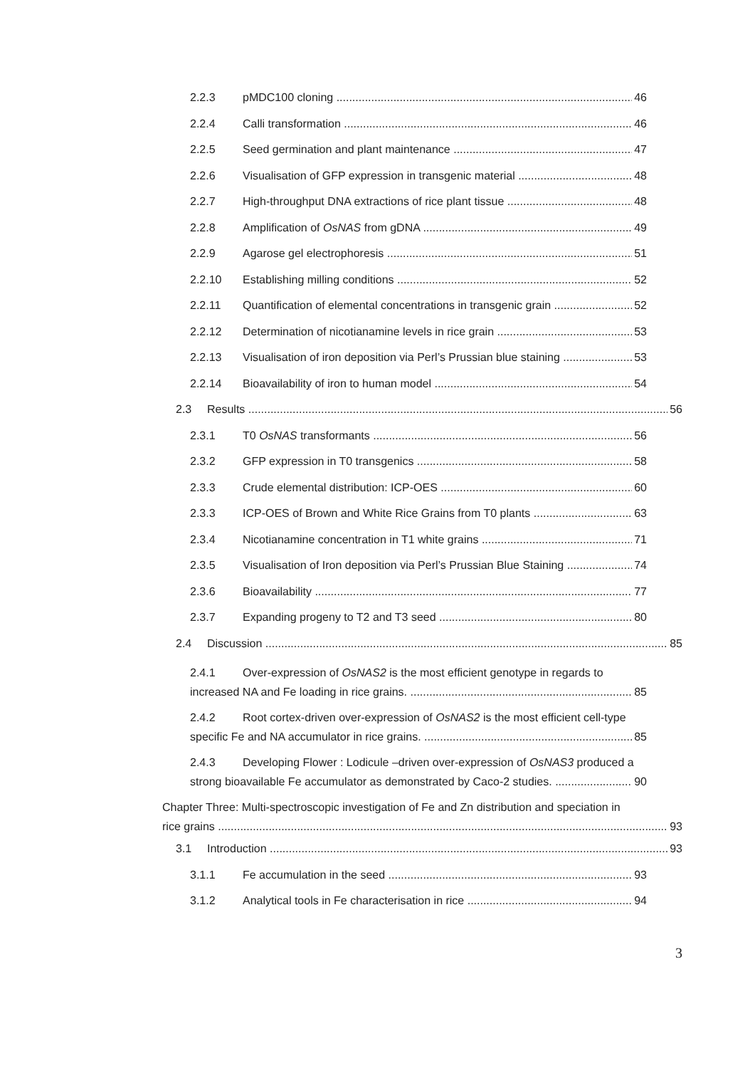2.2.3 pMDC100 cloning 46
2.2.4 Calli transformation 46
2.2.5 Seed germination and plant maintenance 47
2.2.6 Visualisation of GFP expression in transgenic material 48
2.2.7 High-throughput DNA extractions of rice plant tissue 48
2.2.8 Amplification of OsNAS from gDNA 49
2.2.9 Agarose gel electrophoresis 51
2.2.10 Establishing milling conditions 52
2.2.11 Quantification of elemental concentrations in transgenic grain 52
2.2.12 Determination of nicotianamine levels in rice grain 53
2.2.13 Visualisation of iron deposition via Perl’s Prussian blue staining 53
2.2.14 Bioavailability of iron to human model 54
2.3 Results 56
2.3.1 T0 OsNAS transformants 56
2.3.2 GFP expression in T0 transgenics 58
2.3.3 Crude elemental distribution: ICP-OES 60
2.3.3 ICP-OES of Brown and White Rice Grains from T0 plants 63
2.3.4 Nicotianamine concentration in T1 white grains 71
2.3.5 Visualisation of Iron deposition via Perl’s Prussian Blue Staining 74
2.3.6 Bioavailability 77
2.3.7 Expanding progeny to T2 and T3 seed 80
2.4 Discussion 85
2.4.1 Over-expression of OsNAS2 is the most efficient genotype in regards to
increased NA and Fe loading in rice grains. 85
2.4.2 Root cortex-driven over-expression of OsNAS2 is the most efficient cell-type
specific Fe and NA accumulator in rice grains. 85
2.4.3 Developing Flower : Lodicule –driven over-expression of OsNAS3 produced a
strong bioavailable Fe accumulator as demonstrated by Caco-2 studies. 90
Chapter Three: Multi-spectroscopic investigation of Fe and Zn distribution and speciation in
rice grains 93
3.1 Introduction 93
3.1.1 Fe accumulation in the seed 93
3.1.2 Analytical tools in Fe characterisation in rice 94
3